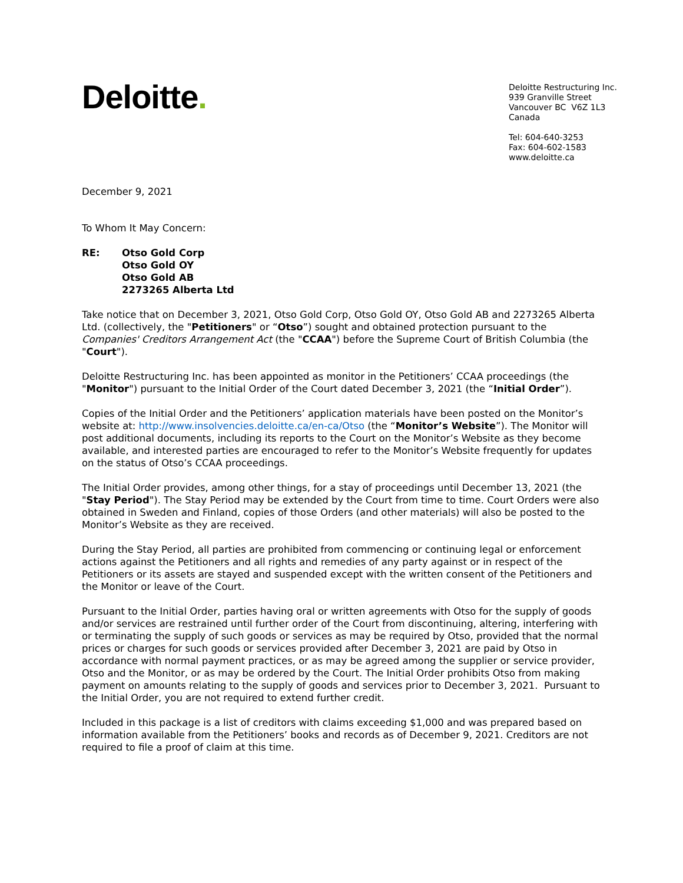Deloitte.
Deloitte Restructuring Inc.
939 Granville Street
Vancouver BC V6Z 1L3
Canada
Tel: 604-640-3253
Fax: 604-602-1583
www.deloitte.ca
December 9, 2021
To Whom It May Concern:
RE: Otso Gold Corp
Otso Gold OY
Otso Gold AB
2273265 Alberta Ltd
Take notice that on December 3, 2021, Otso Gold Corp, Otso Gold OY, Otso Gold AB and 2273265 Alberta Ltd. (collectively, the "Petitioners" or “Otso”) sought and obtained protection pursuant to the Companies' Creditors Arrangement Act (the "CCAA") before the Supreme Court of British Columbia (the "Court").
Deloitte Restructuring Inc. has been appointed as monitor in the Petitioners’ CCAA proceedings (the "Monitor") pursuant to the Initial Order of the Court dated December 3, 2021 (the “Initial Order”).
Copies of the Initial Order and the Petitioners’ application materials have been posted on the Monitor’s website at: http://www.insolvencies.deloitte.ca/en-ca/Otso (the “Monitor’s Website”). The Monitor will post additional documents, including its reports to the Court on the Monitor’s Website as they become available, and interested parties are encouraged to refer to the Monitor’s Website frequently for updates on the status of Otso’s CCAA proceedings.
The Initial Order provides, among other things, for a stay of proceedings until December 13, 2021 (the "Stay Period"). The Stay Period may be extended by the Court from time to time. Court Orders were also obtained in Sweden and Finland, copies of those Orders (and other materials) will also be posted to the Monitor’s Website as they are received.
During the Stay Period, all parties are prohibited from commencing or continuing legal or enforcement actions against the Petitioners and all rights and remedies of any party against or in respect of the Petitioners or its assets are stayed and suspended except with the written consent of the Petitioners and the Monitor or leave of the Court.
Pursuant to the Initial Order, parties having oral or written agreements with Otso for the supply of goods and/or services are restrained until further order of the Court from discontinuing, altering, interfering with or terminating the supply of such goods or services as may be required by Otso, provided that the normal prices or charges for such goods or services provided after December 3, 2021 are paid by Otso in accordance with normal payment practices, or as may be agreed among the supplier or service provider, Otso and the Monitor, or as may be ordered by the Court. The Initial Order prohibits Otso from making payment on amounts relating to the supply of goods and services prior to December 3, 2021. Pursuant to the Initial Order, you are not required to extend further credit.
Included in this package is a list of creditors with claims exceeding $1,000 and was prepared based on information available from the Petitioners’ books and records as of December 9, 2021. Creditors are not required to file a proof of claim at this time.